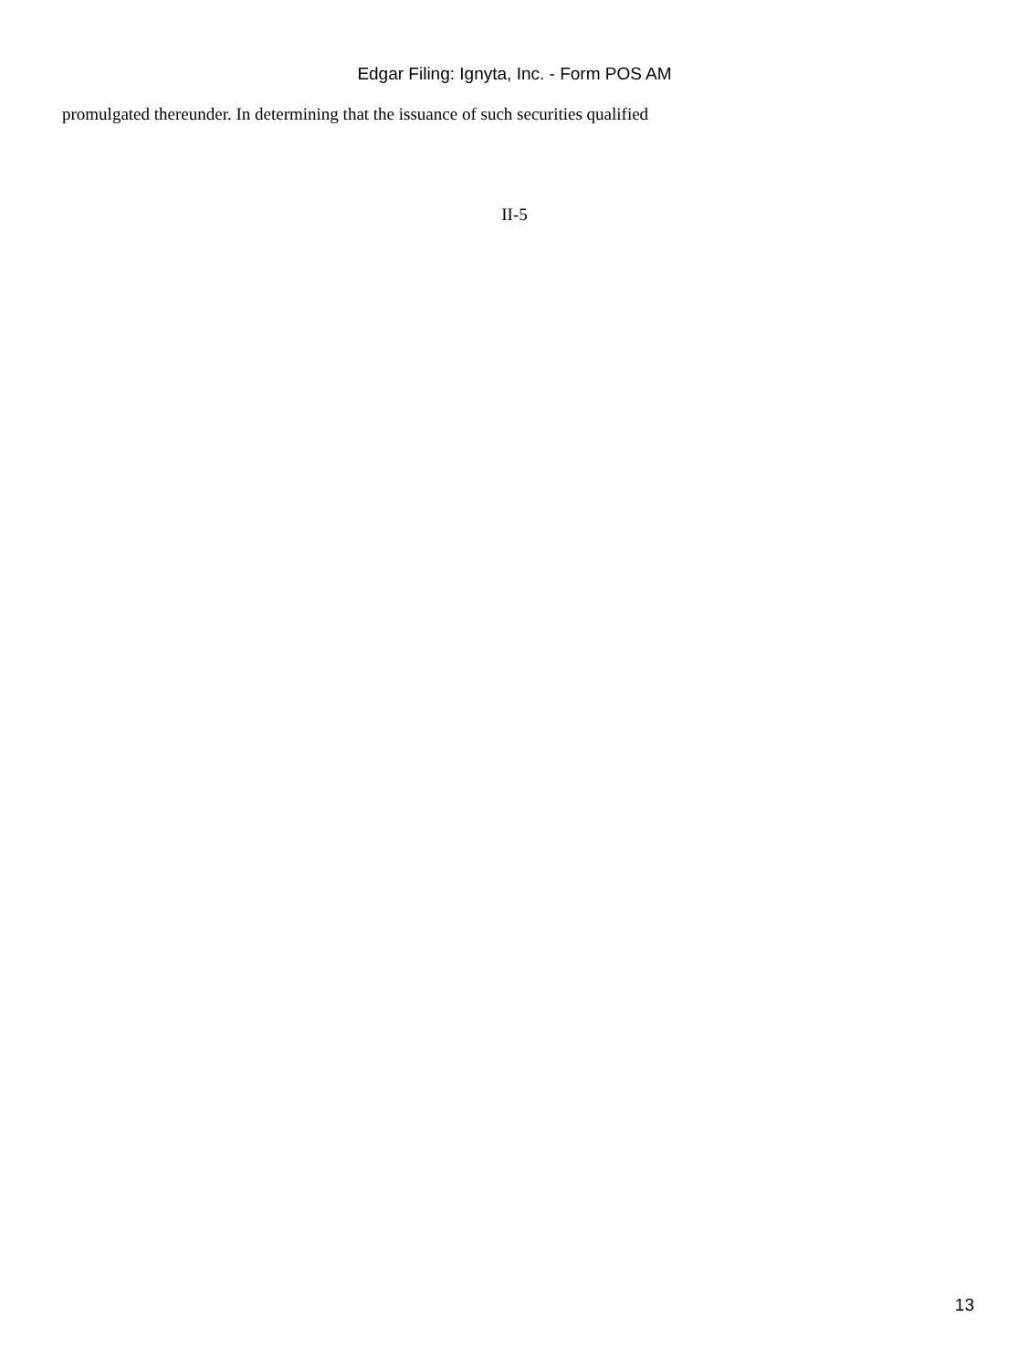Edgar Filing: Ignyta, Inc. - Form POS AM
promulgated thereunder. In determining that the issuance of such securities qualified
II-5
13